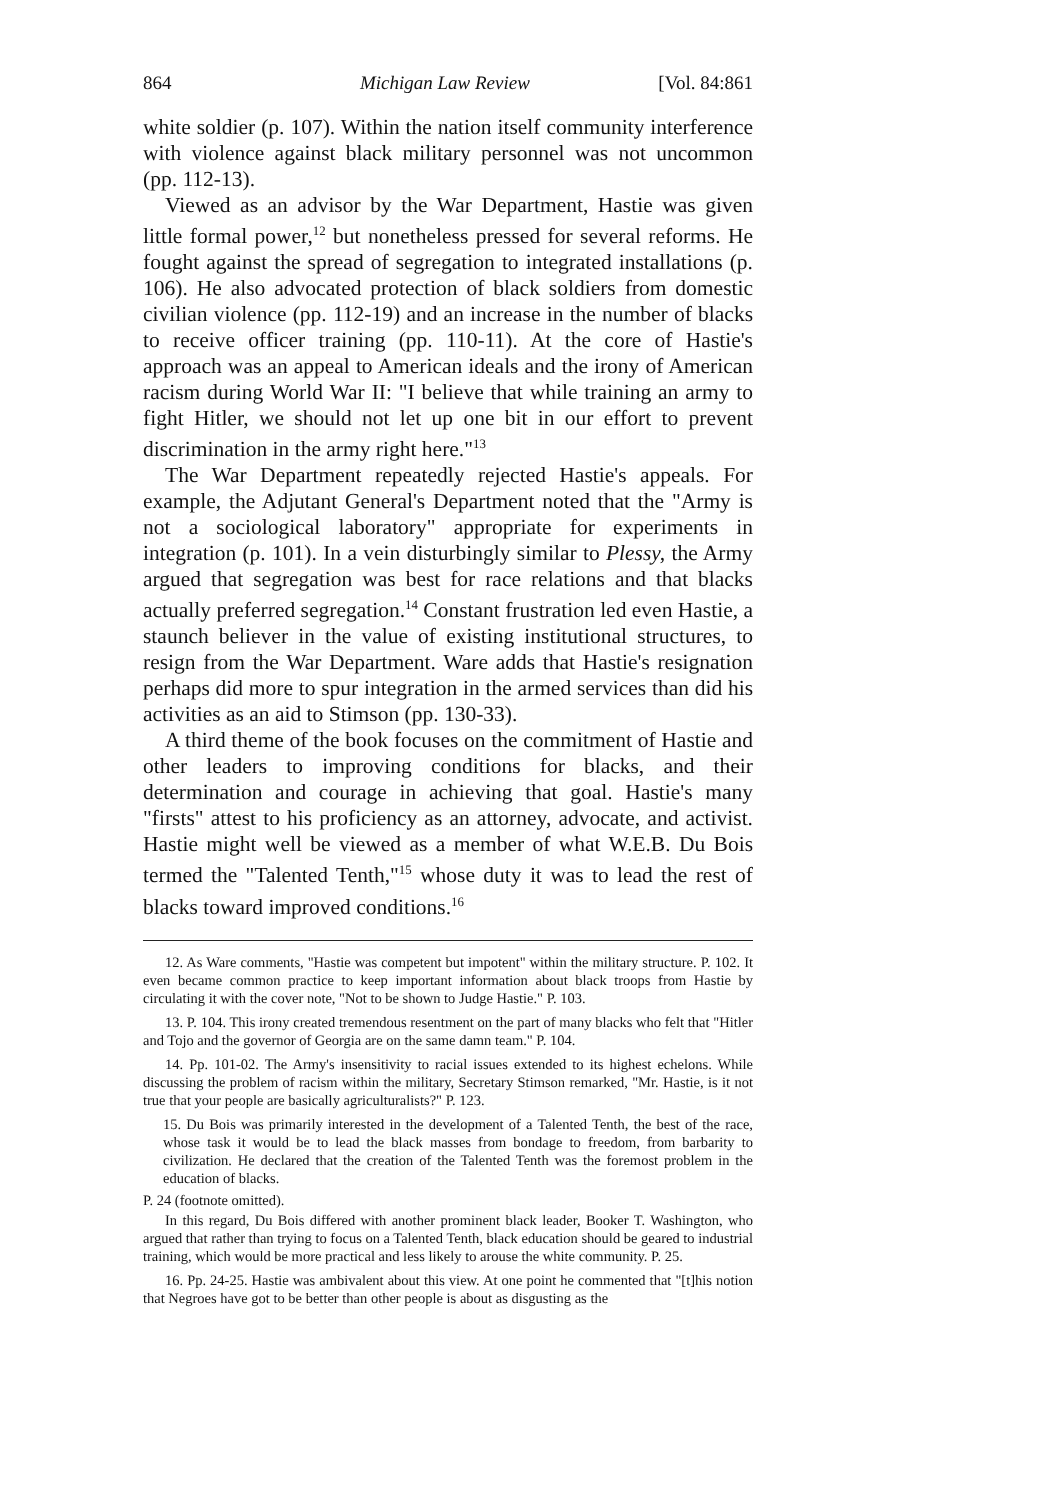864 Michigan Law Review [Vol. 84:861
white soldier (p. 107). Within the nation itself community interference with violence against black military personnel was not uncommon (pp. 112-13).
Viewed as an advisor by the War Department, Hastie was given little formal power,<sup>12</sup> but nonetheless pressed for several reforms. He fought against the spread of segregation to integrated installations (p. 106). He also advocated protection of black soldiers from domestic civilian violence (pp. 112-19) and an increase in the number of blacks to receive officer training (pp. 110-11). At the core of Hastie's approach was an appeal to American ideals and the irony of American racism during World War II: "I believe that while training an army to fight Hitler, we should not let up one bit in our effort to prevent discrimination in the army right here."<sup>13</sup>
The War Department repeatedly rejected Hastie's appeals. For example, the Adjutant General's Department noted that the "Army is not a sociological laboratory" appropriate for experiments in integration (p. 101). In a vein disturbingly similar to Plessy, the Army argued that segregation was best for race relations and that blacks actually preferred segregation.<sup>14</sup> Constant frustration led even Hastie, a staunch believer in the value of existing institutional structures, to resign from the War Department. Ware adds that Hastie's resignation perhaps did more to spur integration in the armed services than did his activities as an aid to Stimson (pp. 130-33).
A third theme of the book focuses on the commitment of Hastie and other leaders to improving conditions for blacks, and their determination and courage in achieving that goal. Hastie's many "firsts" attest to his proficiency as an attorney, advocate, and activist. Hastie might well be viewed as a member of what W.E.B. Du Bois termed the "Talented Tenth,"<sup>15</sup> whose duty it was to lead the rest of blacks toward improved conditions.<sup>16</sup>
12. As Ware comments, "Hastie was competent but impotent" within the military structure. P. 102. It even became common practice to keep important information about black troops from Hastie by circulating it with the cover note, "Not to be shown to Judge Hastie." P. 103.
13. P. 104. This irony created tremendous resentment on the part of many blacks who felt that "Hitler and Tojo and the governor of Georgia are on the same damn team." P. 104.
14. Pp. 101-02. The Army's insensitivity to racial issues extended to its highest echelons. While discussing the problem of racism within the military, Secretary Stimson remarked, "Mr. Hastie, is it not true that your people are basically agriculturalists?" P. 123.
15. Du Bois was primarily interested in the development of a Talented Tenth, the best of the race, whose task it would be to lead the black masses from bondage to freedom, from barbarity to civilization. He declared that the creation of the Talented Tenth was the foremost problem in the education of blacks.
P. 24 (footnote omitted).
In this regard, Du Bois differed with another prominent black leader, Booker T. Washington, who argued that rather than trying to focus on a Talented Tenth, black education should be geared to industrial training, which would be more practical and less likely to arouse the white community. P. 25.
16. Pp. 24-25. Hastie was ambivalent about this view. At one point he commented that "[t]his notion that Negroes have got to be better than other people is about as disgusting as the